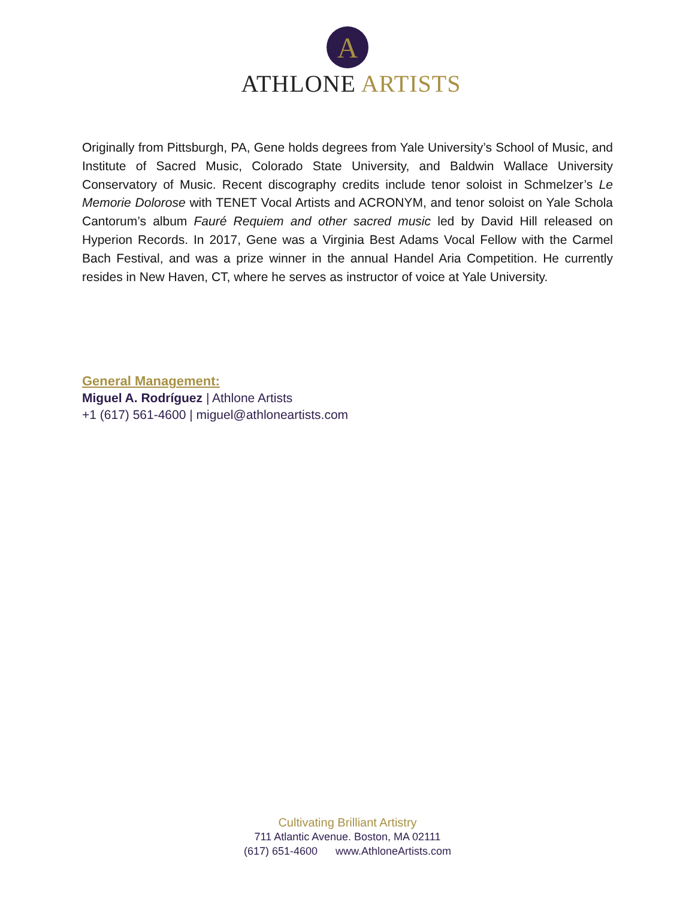A
ATHLONE ARTISTS
Originally from Pittsburgh, PA, Gene holds degrees from Yale University’s School of Music, and Institute of Sacred Music, Colorado State University, and Baldwin Wallace University Conservatory of Music. Recent discography credits include tenor soloist in Schmelzer’s Le Memorie Dolorose with TENET Vocal Artists and ACRONYM, and tenor soloist on Yale Schola Cantorum’s album Fauré Requiem and other sacred music led by David Hill released on Hyperion Records. In 2017, Gene was a Virginia Best Adams Vocal Fellow with the Carmel Bach Festival, and was a prize winner in the annual Handel Aria Competition. He currently resides in New Haven, CT, where he serves as instructor of voice at Yale University.
General Management:
Miguel A. Rodríguez | Athlone Artists
+1 (617) 561-4600 | miguel@athloneartists.com
Cultivating Brilliant Artistry
711 Atlantic Avenue. Boston, MA 02111
(617) 651-4600 www.AthloneArtists.com